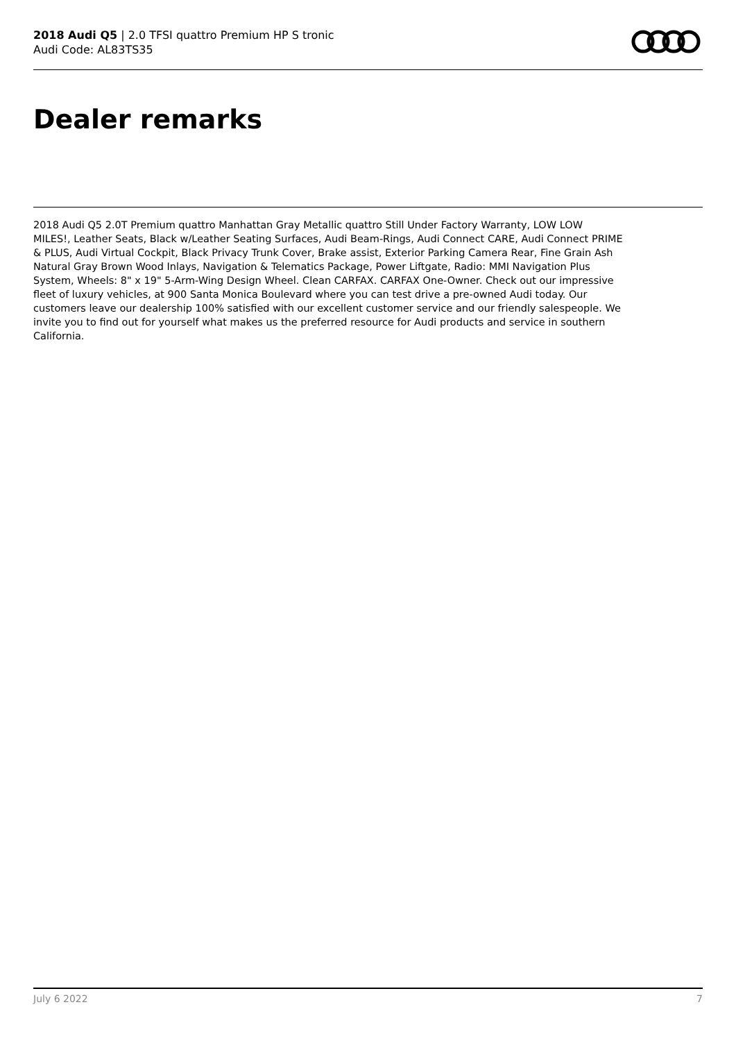2018 Audi Q5 | 2.0 TFSI quattro Premium HP S tronic
Audi Code: AL83TS35
Dealer remarks
2018 Audi Q5 2.0T Premium quattro Manhattan Gray Metallic quattro Still Under Factory Warranty, LOW LOW MILES!, Leather Seats, Black w/Leather Seating Surfaces, Audi Beam-Rings, Audi Connect CARE, Audi Connect PRIME & PLUS, Audi Virtual Cockpit, Black Privacy Trunk Cover, Brake assist, Exterior Parking Camera Rear, Fine Grain Ash Natural Gray Brown Wood Inlays, Navigation & Telematics Package, Power Liftgate, Radio: MMI Navigation Plus System, Wheels: 8" x 19" 5-Arm-Wing Design Wheel. Clean CARFAX. CARFAX One-Owner. Check out our impressive fleet of luxury vehicles, at 900 Santa Monica Boulevard where you can test drive a pre-owned Audi today. Our customers leave our dealership 100% satisfied with our excellent customer service and our friendly salespeople. We invite you to find out for yourself what makes us the preferred resource for Audi products and service in southern California.
July 6 2022 7